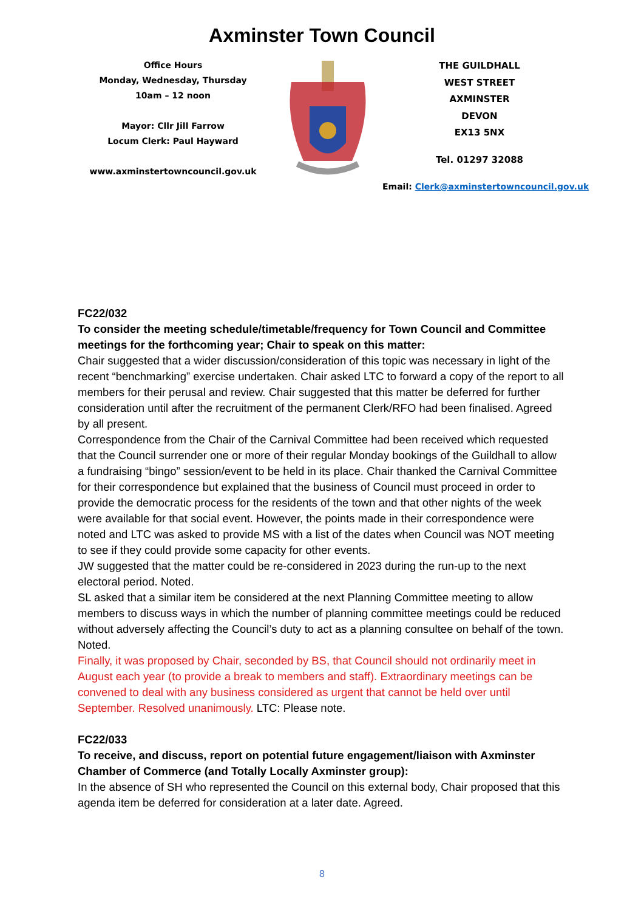Axminster Town Council
Office Hours
Monday, Wednesday, Thursday
10am – 12 noon
Mayor: Cllr Jill Farrow
Locum Clerk: Paul Hayward
www.axminstertowncouncil.gov.uk
THE GUILDHALL
WEST STREET
AXMINSTER
DEVON
EX13 5NX
Tel. 01297 32088
Email: Clerk@axminstertowncouncil.gov.uk
FC22/032
To consider the meeting schedule/timetable/frequency for Town Council and Committee meetings for the forthcoming year; Chair to speak on this matter:
Chair suggested that a wider discussion/consideration of this topic was necessary in light of the recent “benchmarking” exercise undertaken. Chair asked LTC to forward a copy of the report to all members for their perusal and review. Chair suggested that this matter be deferred for further consideration until after the recruitment of the permanent Clerk/RFO had been finalised. Agreed by all present.
Correspondence from the Chair of the Carnival Committee had been received which requested that the Council surrender one or more of their regular Monday bookings of the Guildhall to allow a fundraising “bingo” session/event to be held in its place. Chair thanked the Carnival Committee for their correspondence but explained that the business of Council must proceed in order to provide the democratic process for the residents of the town and that other nights of the week were available for that social event. However, the points made in their correspondence were noted and LTC was asked to provide MS with a list of the dates when Council was NOT meeting to see if they could provide some capacity for other events.
JW suggested that the matter could be re-considered in 2023 during the run-up to the next electoral period. Noted.
SL asked that a similar item be considered at the next Planning Committee meeting to allow members to discuss ways in which the number of planning committee meetings could be reduced without adversely affecting the Council’s duty to act as a planning consultee on behalf of the town. Noted.
Finally, it was proposed by Chair, seconded by BS, that Council should not ordinarily meet in August each year (to provide a break to members and staff). Extraordinary meetings can be convened to deal with any business considered as urgent that cannot be held over until September. Resolved unanimously. LTC: Please note.
FC22/033
To receive, and discuss, report on potential future engagement/liaison with Axminster Chamber of Commerce (and Totally Locally Axminster group):
In the absence of SH who represented the Council on this external body, Chair proposed that this agenda item be deferred for consideration at a later date. Agreed.
8